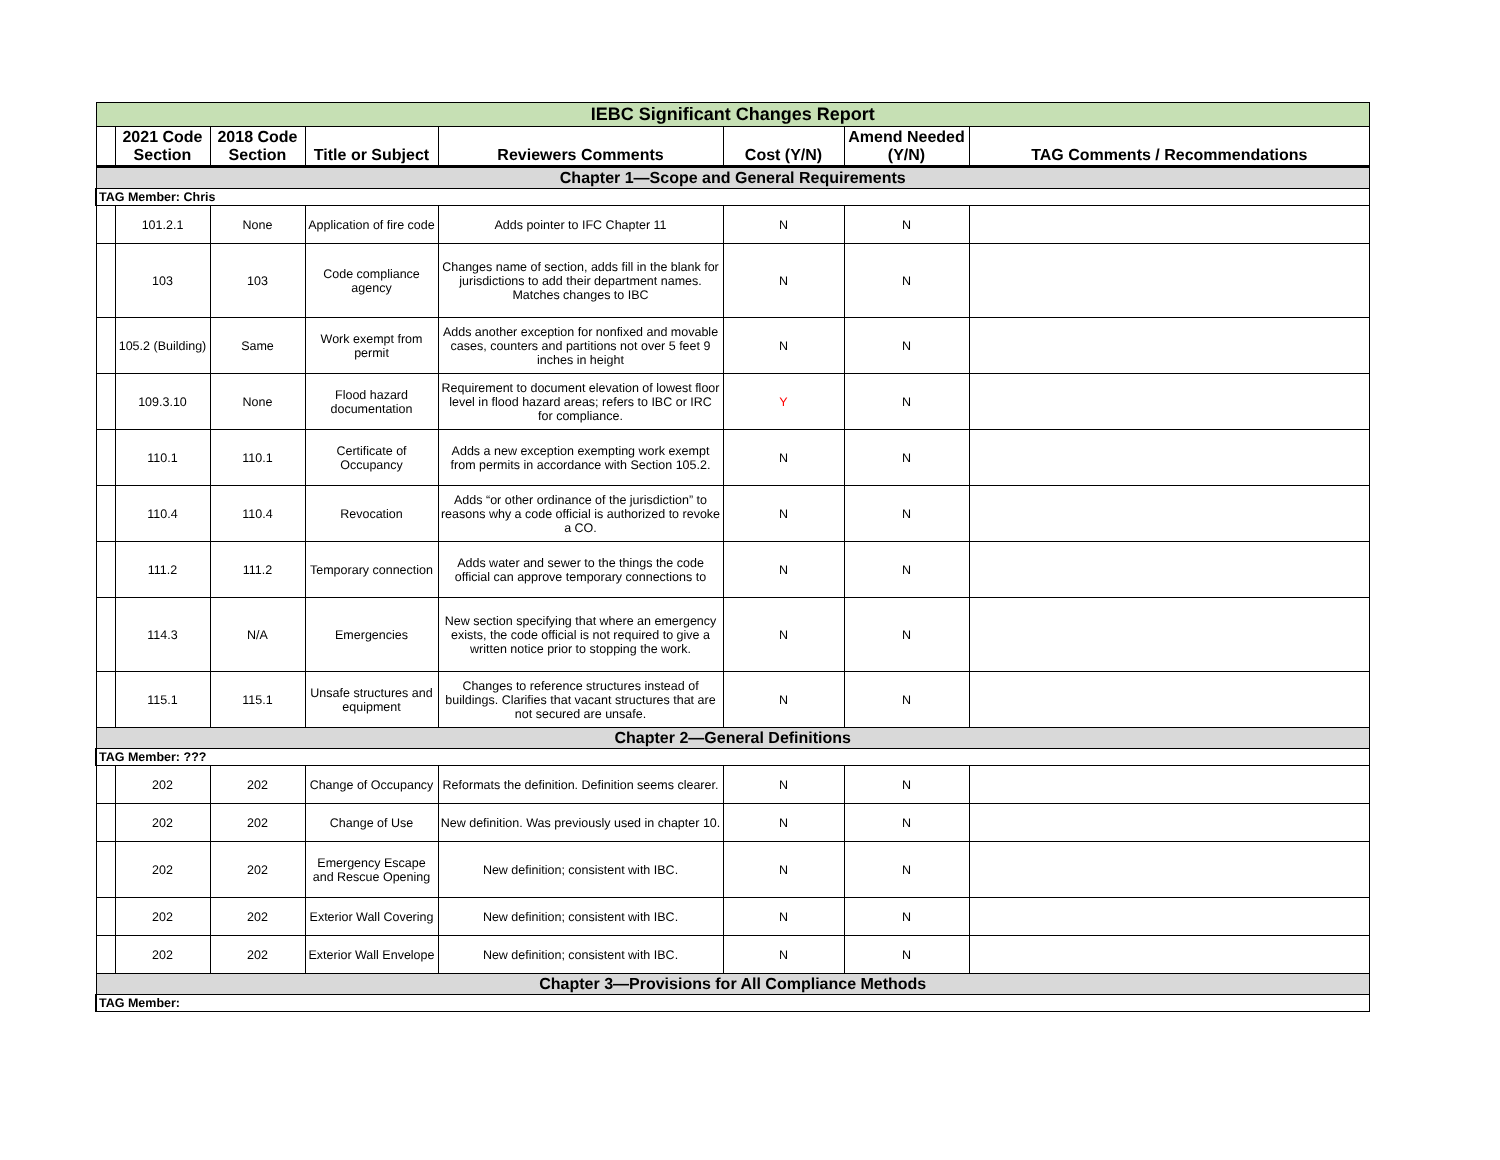| IEBC Significant Changes Report | | | | | | | |
| | 2021 Code Section | 2018 Code Section | Title or Subject | Reviewers Comments | Cost (Y/N) | Amend Needed (Y/N) | TAG Comments / Recommendations |
| Chapter 1—Scope and General Requirements | | | | | | | |
| TAG Member: Chris | | | | | | | |
| | 101.2.1 | None | Application of fire code | Adds pointer to IFC Chapter 11 | N | N | |
| | 103 | 103 | Code compliance agency | Changes name of section, adds fill in the blank for jurisdictions to add their department names. Matches changes to IBC | N | N | |
| | 105.2 (Building) | Same | Work exempt from permit | Adds another exception for nonfixed and movable cases, counters and partitions not over 5 feet 9 inches in height | N | N | |
| | 109.3.10 | None | Flood hazard documentation | Requirement to document elevation of lowest floor level in flood hazard areas; refers to IBC or IRC for compliance. | Y | N | |
| | 110.1 | 110.1 | Certificate of Occupancy | Adds a new exception exempting work exempt from permits in accordance with Section 105.2. | N | N | |
| | 110.4 | 110.4 | Revocation | Adds “or other ordinance of the jurisdiction” to reasons why a code official is authorized to revoke a CO. | N | N | |
| | 111.2 | 111.2 | Temporary connection | Adds water and sewer to the things the code official can approve temporary connections to | N | N | |
| | 114.3 | N/A | Emergencies | New section specifying that where an emergency exists, the code official is not required to give a written notice prior to stopping the work. | N | N | |
| | 115.1 | 115.1 | Unsafe structures and equipment | Changes to reference structures instead of buildings. Clarifies that vacant structures that are not secured are unsafe. | N | N | |
| Chapter 2—General Definitions | | | | | | | |
| TAG Member: ??? | | | | | | | |
| | 202 | 202 | Change of Occupancy | Reformats the definition. Definition seems clearer. | N | N | |
| | 202 | 202 | Change of Use | New definition. Was previously used in chapter 10. | N | N | |
| | 202 | 202 | Emergency Escape and Rescue Opening | New definition; consistent with IBC. | N | N | |
| | 202 | 202 | Exterior Wall Covering | New definition; consistent with IBC. | N | N | |
| | 202 | 202 | Exterior Wall Envelope | New definition; consistent with IBC. | N | N | |
| Chapter 3—Provisions for All Compliance Methods | | | | | | | |
| TAG Member: | | | | | | | |